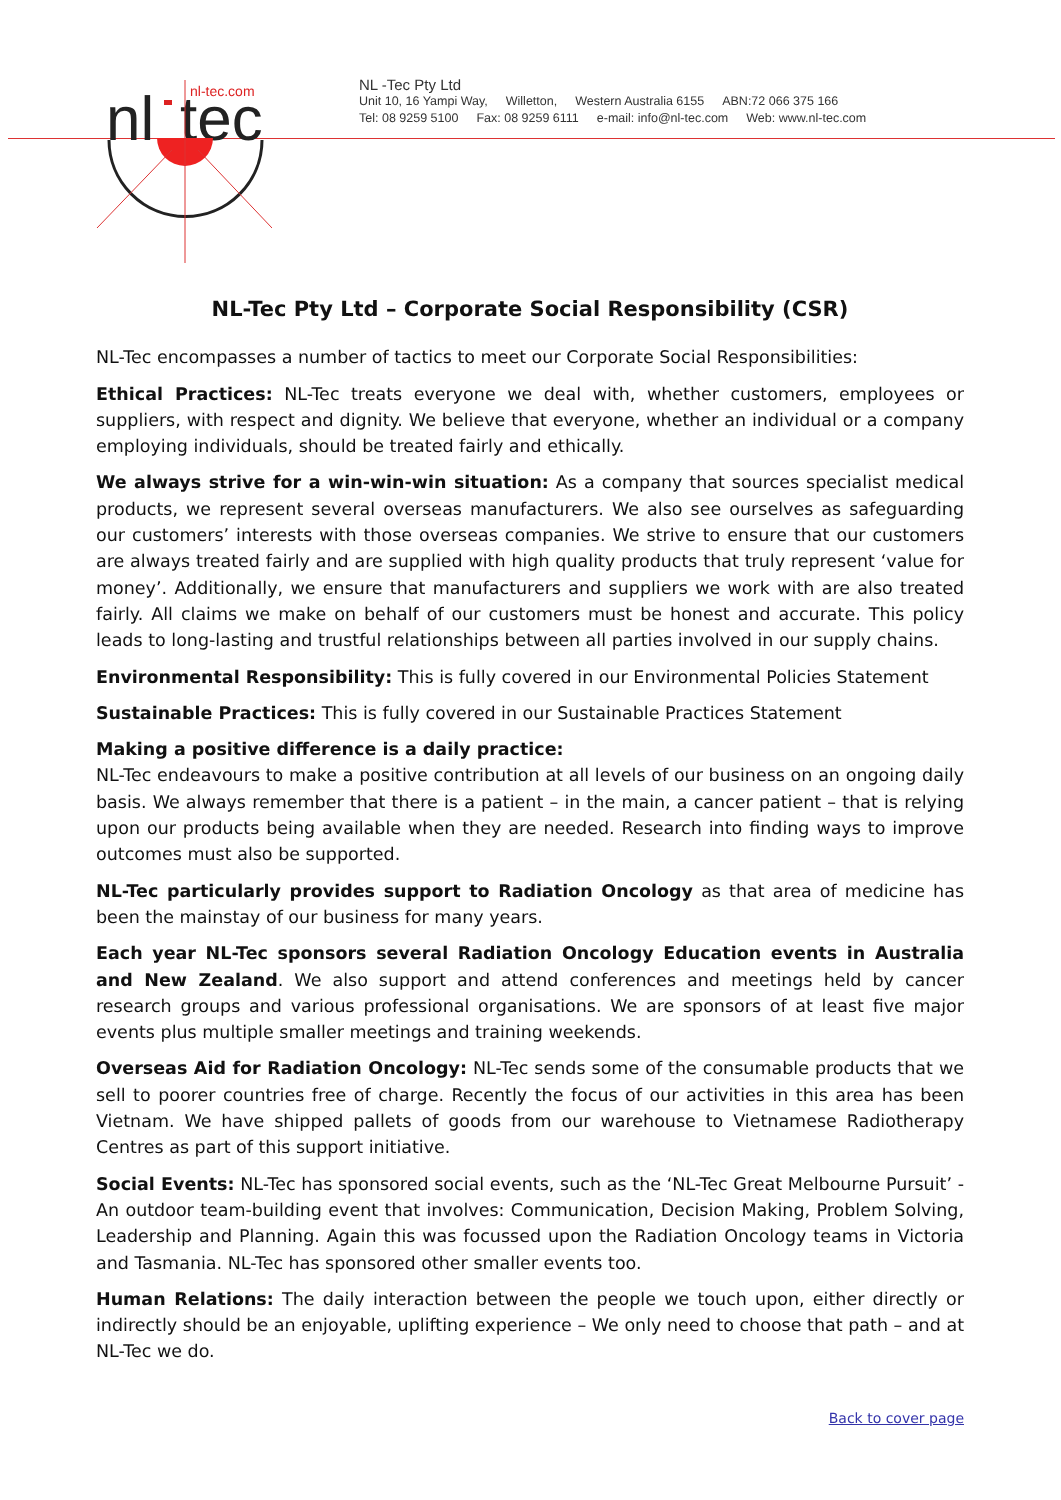nl-tec.com
nl
tec
NL -Tec Pty Ltd
Unit 10, 16 Yampi Way, Willetton, Western Australia 6155 ABN:72 066 375 166
Tel: 08 9259 5100 Fax: 08 9259 6111 e-mail: info@nl-tec.com Web: www.nl-tec.com
NL-Tec Pty Ltd – Corporate Social Responsibility (CSR)
NL-Tec encompasses a number of tactics to meet our Corporate Social Responsibilities:
Ethical Practices: NL-Tec treats everyone we deal with, whether customers, employees or suppliers, with respect and dignity. We believe that everyone, whether an individual or a company employing individuals, should be treated fairly and ethically.
We always strive for a win-win-win situation: As a company that sources specialist medical products, we represent several overseas manufacturers. We also see ourselves as safeguarding our customers’ interests with those overseas companies. We strive to ensure that our customers are always treated fairly and are supplied with high quality products that truly represent ‘value for money’. Additionally, we ensure that manufacturers and suppliers we work with are also treated fairly. All claims we make on behalf of our customers must be honest and accurate. This policy leads to long-lasting and trustful relationships between all parties involved in our supply chains.
Environmental Responsibility: This is fully covered in our Environmental Policies Statement
Sustainable Practices: This is fully covered in our Sustainable Practices Statement
Making a positive difference is a daily practice:
NL-Tec endeavours to make a positive contribution at all levels of our business on an ongoing daily basis. We always remember that there is a patient – in the main, a cancer patient – that is relying upon our products being available when they are needed. Research into finding ways to improve outcomes must also be supported.
NL-Tec particularly provides support to Radiation Oncology as that area of medicine has been the mainstay of our business for many years.
Each year NL-Tec sponsors several Radiation Oncology Education events in Australia and New Zealand. We also support and attend conferences and meetings held by cancer research groups and various professional organisations. We are sponsors of at least five major events plus multiple smaller meetings and training weekends.
Overseas Aid for Radiation Oncology: NL-Tec sends some of the consumable products that we sell to poorer countries free of charge. Recently the focus of our activities in this area has been Vietnam. We have shipped pallets of goods from our warehouse to Vietnamese Radiotherapy Centres as part of this support initiative.
Social Events: NL-Tec has sponsored social events, such as the ‘NL-Tec Great Melbourne Pursuit’ - An outdoor team-building event that involves: Communication, Decision Making, Problem Solving, Leadership and Planning. Again this was focussed upon the Radiation Oncology teams in Victoria and Tasmania. NL-Tec has sponsored other smaller events too.
Human Relations: The daily interaction between the people we touch upon, either directly or indirectly should be an enjoyable, uplifting experience – We only need to choose that path – and at NL-Tec we do.
Back to cover page